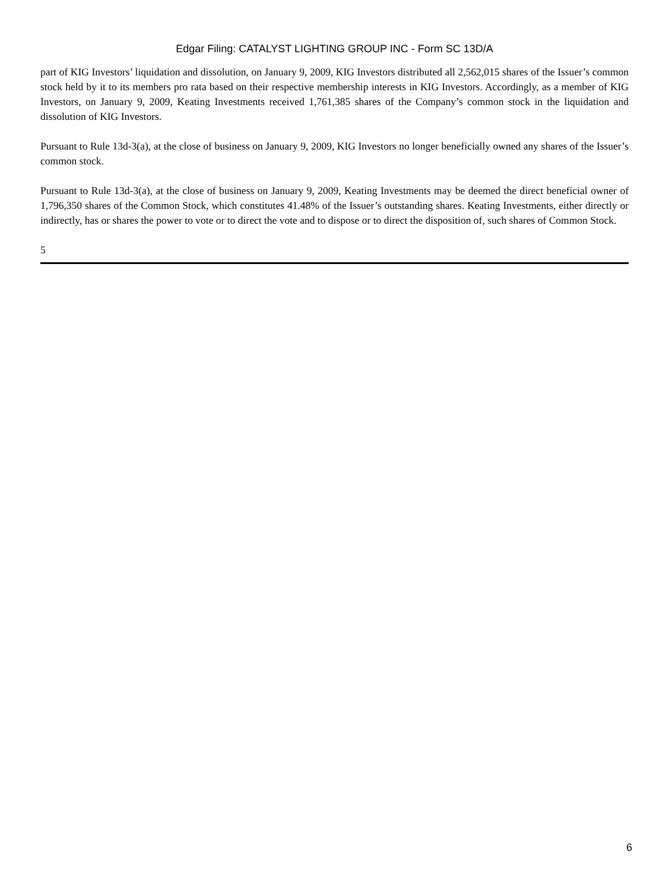Edgar Filing: CATALYST LIGHTING GROUP INC - Form SC 13D/A
part of KIG Investors’ liquidation and dissolution, on January 9, 2009, KIG Investors distributed all 2,562,015 shares of the Issuer’s common stock held by it to its members pro rata based on their respective membership interests in KIG Investors. Accordingly, as a member of KIG Investors, on January 9, 2009, Keating Investments received 1,761,385 shares of the Company’s common stock in the liquidation and dissolution of KIG Investors.
Pursuant to Rule 13d-3(a), at the close of business on January 9, 2009, KIG Investors no longer beneficially owned any shares of the Issuer’s common stock.
Pursuant to Rule 13d-3(a), at the close of business on January 9, 2009, Keating Investments may be deemed the direct beneficial owner of 1,796,350 shares of the Common Stock, which constitutes 41.48% of the Issuer’s outstanding shares. Keating Investments, either directly or indirectly, has or shares the power to vote or to direct the vote and to dispose or to direct the disposition of, such shares of Common Stock.
5
6